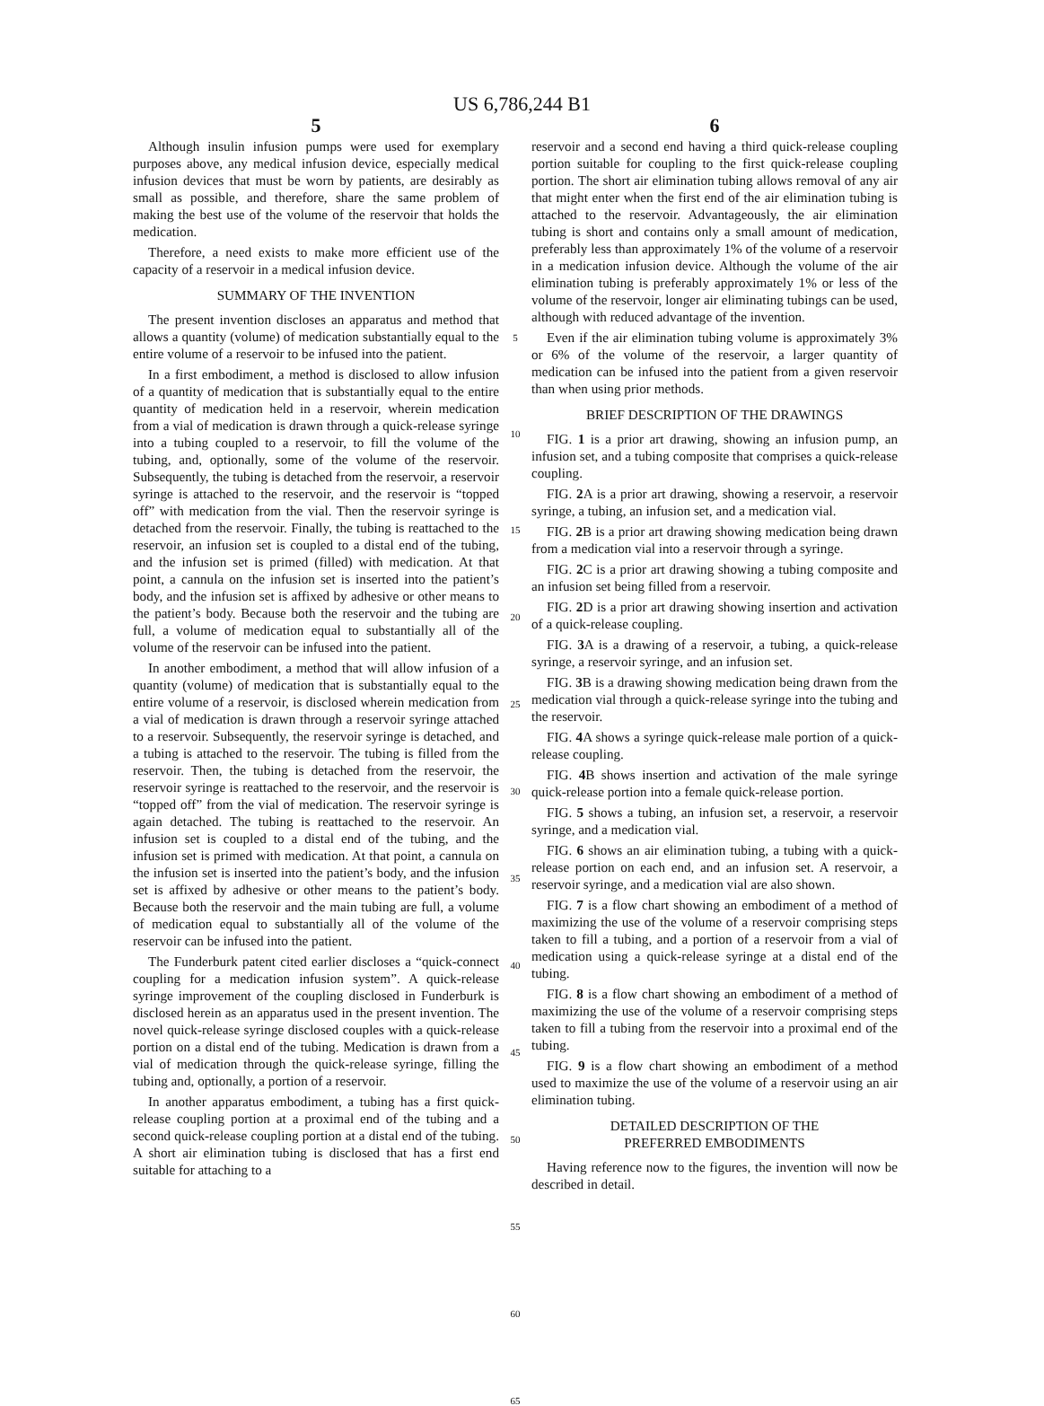US 6,786,244 B1
5
Although insulin infusion pumps were used for exemplary purposes above, any medical infusion device, especially medical infusion devices that must be worn by patients, are desirably as small as possible, and therefore, share the same problem of making the best use of the volume of the reservoir that holds the medication.
Therefore, a need exists to make more efficient use of the capacity of a reservoir in a medical infusion device.
SUMMARY OF THE INVENTION
The present invention discloses an apparatus and method that allows a quantity (volume) of medication substantially equal to the entire volume of a reservoir to be infused into the patient.
In a first embodiment, a method is disclosed to allow infusion of a quantity of medication that is substantially equal to the entire quantity of medication held in a reservoir, wherein medication from a vial of medication is drawn through a quick-release syringe into a tubing coupled to a reservoir, to fill the volume of the tubing, and, optionally, some of the volume of the reservoir. Subsequently, the tubing is detached from the reservoir, a reservoir syringe is attached to the reservoir, and the reservoir is “topped off” with medication from the vial. Then the reservoir syringe is detached from the reservoir. Finally, the tubing is reattached to the reservoir, an infusion set is coupled to a distal end of the tubing, and the infusion set is primed (filled) with medication. At that point, a cannula on the infusion set is inserted into the patient’s body, and the infusion set is affixed by adhesive or other means to the patient’s body. Because both the reservoir and the tubing are full, a volume of medication equal to substantially all of the volume of the reservoir can be infused into the patient.
In another embodiment, a method that will allow infusion of a quantity (volume) of medication that is substantially equal to the entire volume of a reservoir, is disclosed wherein medication from a vial of medication is drawn through a reservoir syringe attached to a reservoir. Subsequently, the reservoir syringe is detached, and a tubing is attached to the reservoir. The tubing is filled from the reservoir. Then, the tubing is detached from the reservoir, the reservoir syringe is reattached to the reservoir, and the reservoir is “topped off” from the vial of medication. The reservoir syringe is again detached. The tubing is reattached to the reservoir. An infusion set is coupled to a distal end of the tubing, and the infusion set is primed with medication. At that point, a cannula on the infusion set is inserted into the patient’s body, and the infusion set is affixed by adhesive or other means to the patient’s body. Because both the reservoir and the main tubing are full, a volume of medication equal to substantially all of the volume of the reservoir can be infused into the patient.
The Funderburk patent cited earlier discloses a “quick-connect coupling for a medication infusion system”. A quick-release syringe improvement of the coupling disclosed in Funderburk is disclosed herein as an apparatus used in the present invention. The novel quick-release syringe disclosed couples with a quick-release portion on a distal end of the tubing. Medication is drawn from a vial of medication through the quick-release syringe, filling the tubing and, optionally, a portion of a reservoir.
In another apparatus embodiment, a tubing has a first quick-release coupling portion at a proximal end of the tubing and a second quick-release coupling portion at a distal end of the tubing. A short air elimination tubing is disclosed that has a first end suitable for attaching to a
5
10
15
20
25
30
35
40
45
50
55
60
65
6
reservoir and a second end having a third quick-release coupling portion suitable for coupling to the first quick-release coupling portion. The short air elimination tubing allows removal of any air that might enter when the first end of the air elimination tubing is attached to the reservoir. Advantageously, the air elimination tubing is short and contains only a small amount of medication, preferably less than approximately 1% of the volume of a reservoir in a medication infusion device. Although the volume of the air elimination tubing is preferably approximately 1% or less of the volume of the reservoir, longer air eliminating tubings can be used, although with reduced advantage of the invention.
Even if the air elimination tubing volume is approximately 3% or 6% of the volume of the reservoir, a larger quantity of medication can be infused into the patient from a given reservoir than when using prior methods.
BRIEF DESCRIPTION OF THE DRAWINGS
FIG. 1 is a prior art drawing, showing an infusion pump, an infusion set, and a tubing composite that comprises a quick-release coupling.
FIG. 2 A is a prior art drawing, showing a reservoir, a reservoir syringe, a tubing, an infusion set, and a medication vial.
FIG. 2 B is a prior art drawing showing medication being drawn from a medication vial into a reservoir through a syringe.
FIG. 2 C is a prior art drawing showing a tubing composite and an infusion set being filled from a reservoir.
FIG. 2 D is a prior art drawing showing insertion and activation of a quick-release coupling.
FIG. 3 A is a drawing of a reservoir, a tubing, a quick-release syringe, a reservoir syringe, and an infusion set.
FIG. 3 B is a drawing showing medication being drawn from the medication vial through a quick-release syringe into the tubing and the reservoir.
FIG. 4 A shows a syringe quick-release male portion of a quick-release coupling.
FIG. 4 B shows insertion and activation of the male syringe quick-release portion into a female quick-release portion.
FIG. 5 shows a tubing, an infusion set, a reservoir, a reservoir syringe, and a medication vial.
FIG. 6 shows an air elimination tubing, a tubing with a quick-release portion on each end, and an infusion set. A reservoir, a reservoir syringe, and a medication vial are also shown.
FIG. 7 is a flow chart showing an embodiment of a method of maximizing the use of the volume of a reservoir comprising steps taken to fill a tubing, and a portion of a reservoir from a vial of medication using a quick-release syringe at a distal end of the tubing.
FIG. 8 is a flow chart showing an embodiment of a method of maximizing the use of the volume of a reservoir comprising steps taken to fill a tubing from the reservoir into a proximal end of the tubing.
FIG. 9 is a flow chart showing an embodiment of a method used to maximize the use of the volume of a reservoir using an air elimination tubing.
DETAILED DESCRIPTION OF THE
PREFERRED EMBODIMENTS
Having reference now to the figures, the invention will now be described in detail.